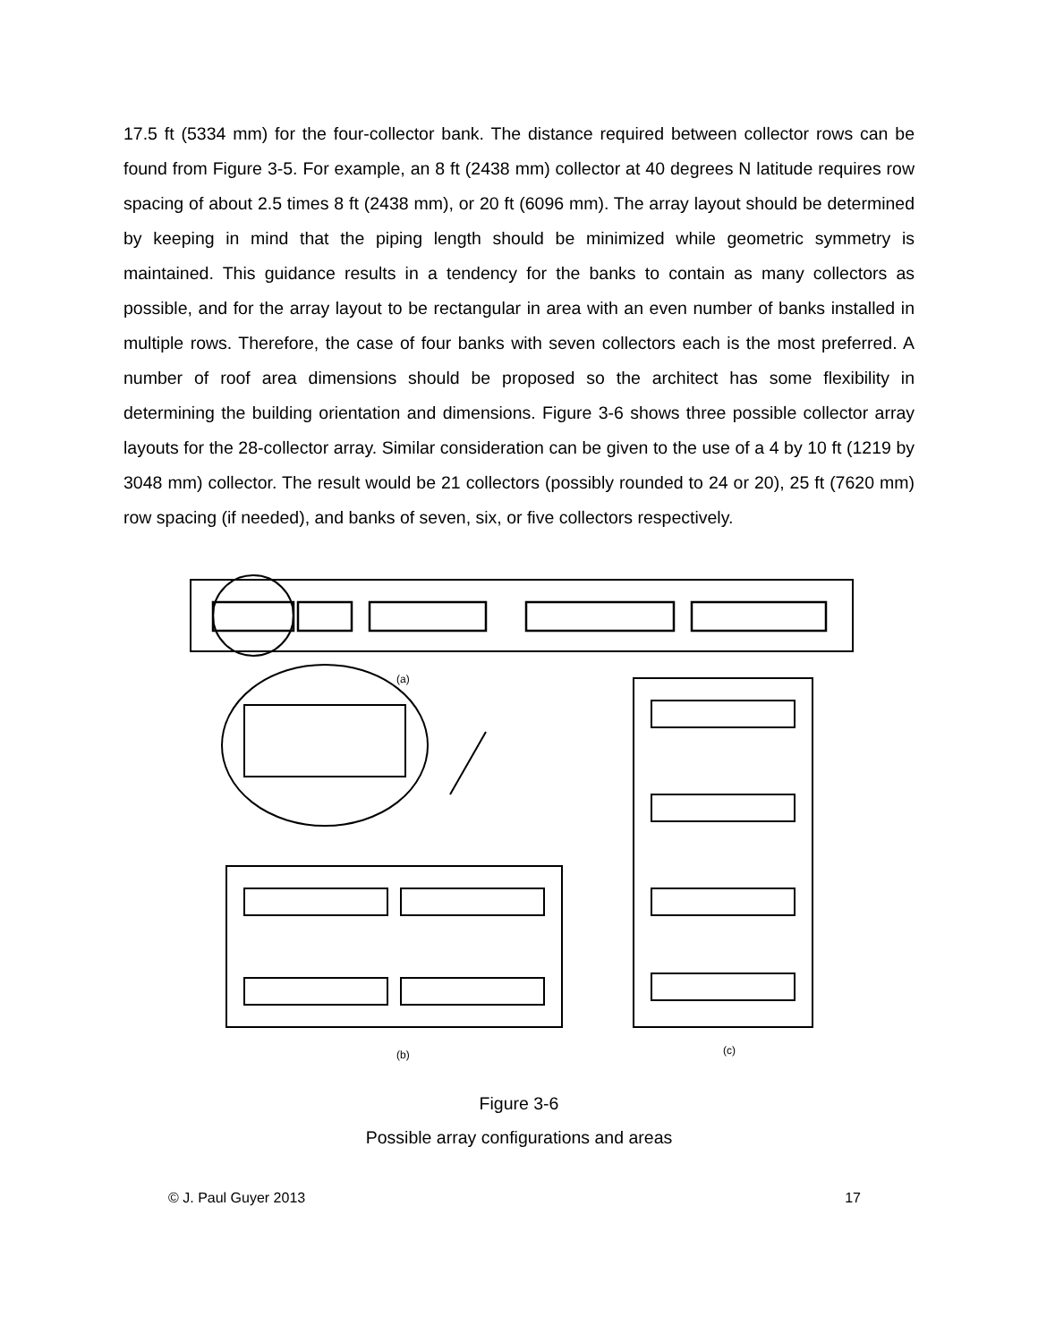17.5 ft (5334 mm) for the four-collector bank. The distance required between collector rows can be found from Figure 3-5. For example, an 8 ft (2438 mm) collector at 40 degrees N latitude requires row spacing of about 2.5 times 8 ft (2438 mm), or 20 ft (6096 mm). The array layout should be determined by keeping in mind that the piping length should be minimized while geometric symmetry is maintained. This guidance results in a tendency for the banks to contain as many collectors as possible, and for the array layout to be rectangular in area with an even number of banks installed in multiple rows. Therefore, the case of four banks with seven collectors each is the most preferred. A number of roof area dimensions should be proposed so the architect has some flexibility in determining the building orientation and dimensions. Figure 3-6 shows three possible collector array layouts for the 28-collector array. Similar consideration can be given to the use of a 4 by 10 ft (1219 by 3048 mm) collector. The result would be 21 collectors (possibly rounded to 24 or 20), 25 ft (7620 mm) row spacing (if needed), and banks of seven, six, or five collectors respectively.
(a)
(b)
(c)
Figure 3-6
Possible array configurations and areas
© J. Paul Guyer 2013 17